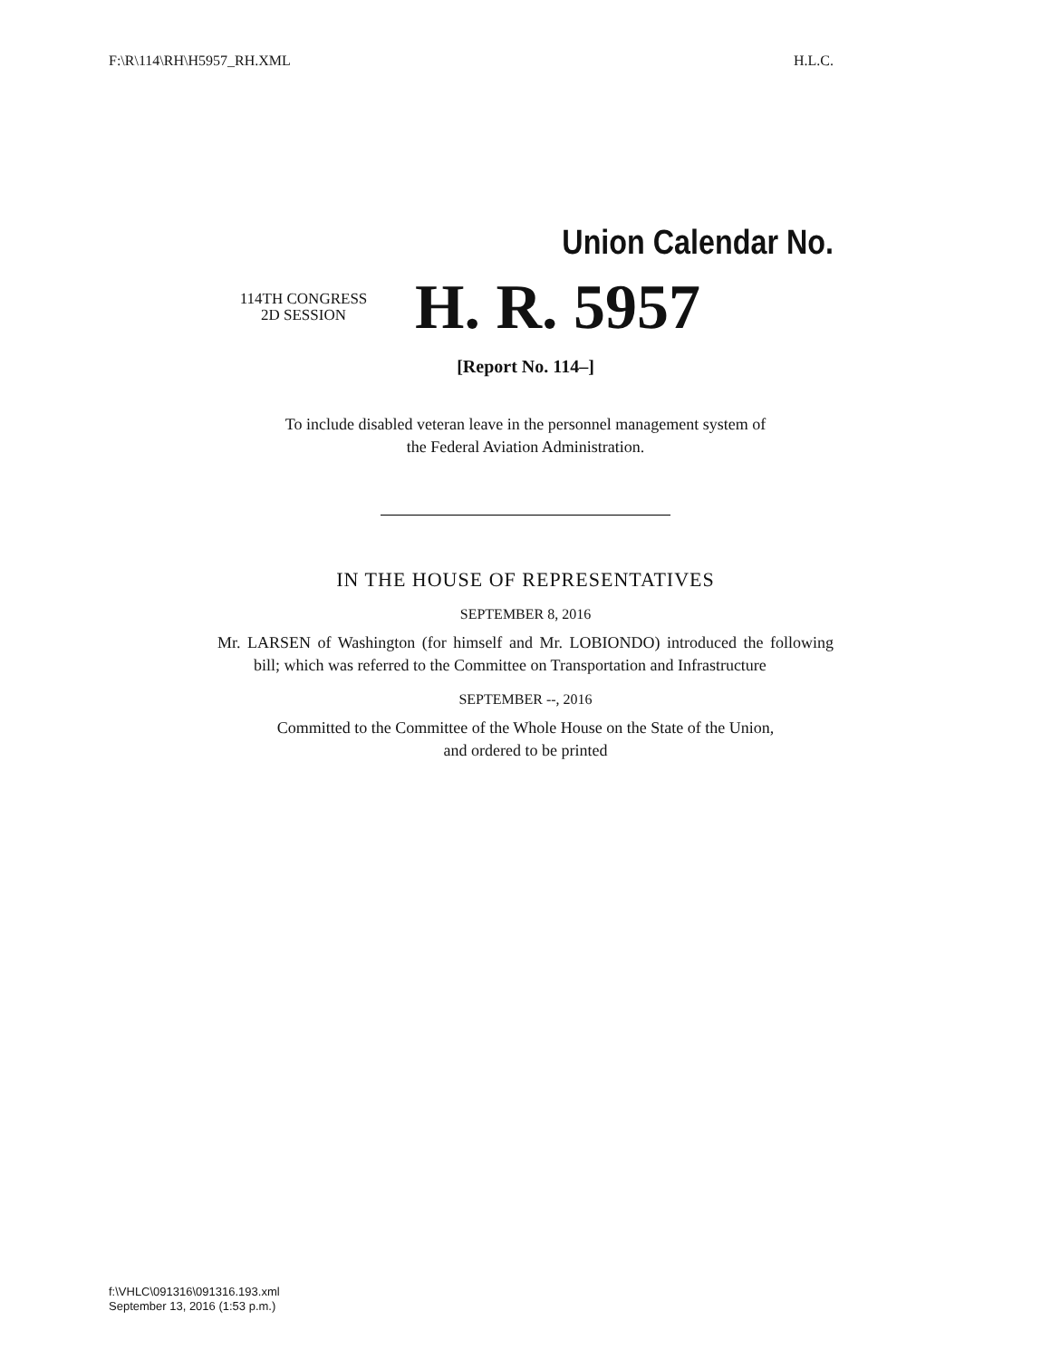F:\R\114\RH\H5957_RH.XML H.L.C.
Union Calendar No.
114TH CONGRESS
2D SESSION
H. R. 5957
[Report No. 114–]
To include disabled veteran leave in the personnel management system of
the Federal Aviation Administration.
IN THE HOUSE OF REPRESENTATIVES
SEPTEMBER 8, 2016
Mr. LARSEN of Washington (for himself and Mr. LOBIONDO) introduced the following bill; which was referred to the Committee on Transportation and Infrastructure
SEPTEMBER --, 2016
Committed to the Committee of the Whole House on the State of the Union,
and ordered to be printed
f:\VHLC\091316\091316.193.xml
September 13, 2016 (1:53 p.m.)